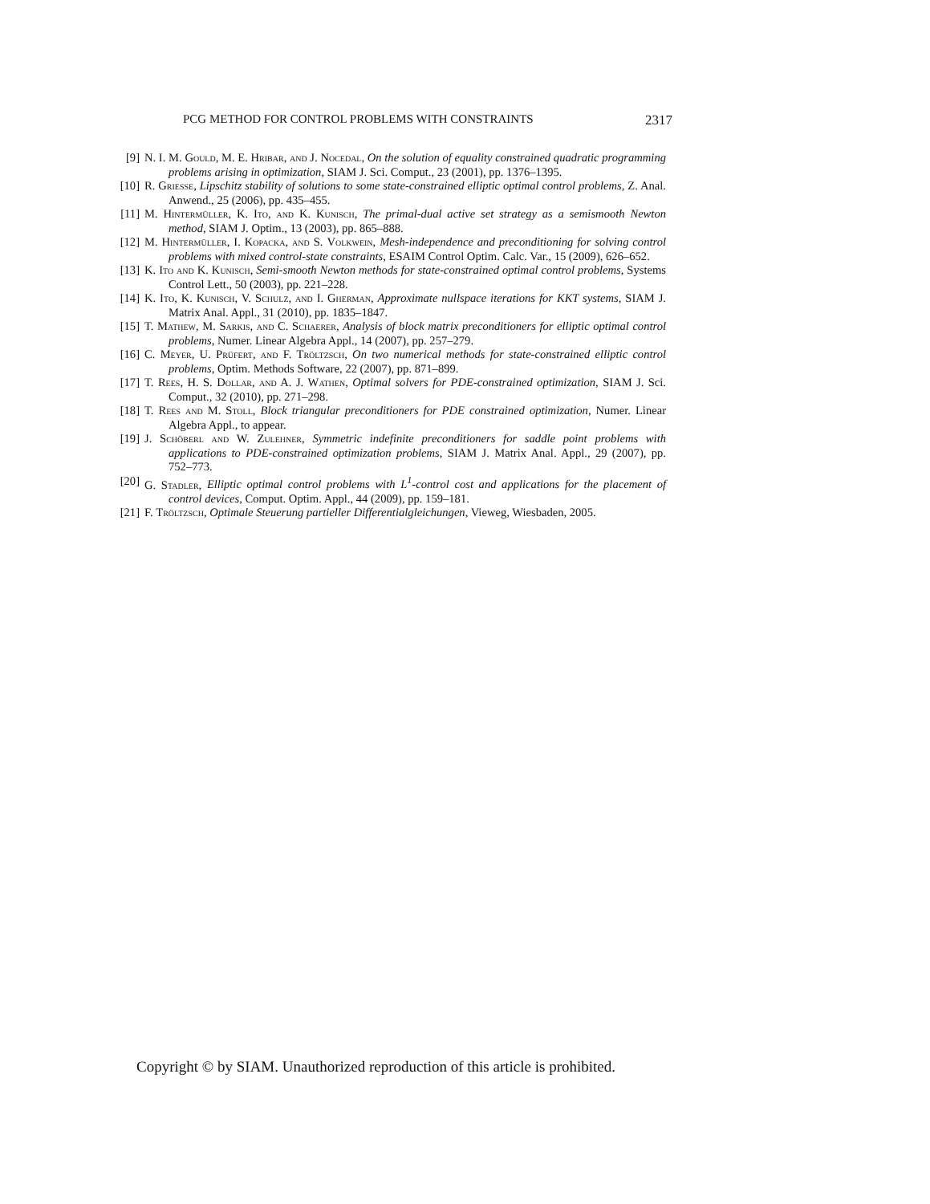PCG METHOD FOR CONTROL PROBLEMS WITH CONSTRAINTS 2317
[9] N. I. M. Gould, M. E. Hribar, and J. Nocedal, On the solution of equality constrained quadratic programming problems arising in optimization, SIAM J. Sci. Comput., 23 (2001), pp. 1376–1395.
[10] R. Griesse, Lipschitz stability of solutions to some state-constrained elliptic optimal control problems, Z. Anal. Anwend., 25 (2006), pp. 435–455.
[11] M. Hintermüller, K. Ito, and K. Kunisch, The primal-dual active set strategy as a semismooth Newton method, SIAM J. Optim., 13 (2003), pp. 865–888.
[12] M. Hintermüller, I. Kopacka, and S. Volkwein, Mesh-independence and preconditioning for solving control problems with mixed control-state constraints, ESAIM Control Optim. Calc. Var., 15 (2009), 626–652.
[13] K. Ito and K. Kunisch, Semi-smooth Newton methods for state-constrained optimal control problems, Systems Control Lett., 50 (2003), pp. 221–228.
[14] K. Ito, K. Kunisch, V. Schulz, and I. Gherman, Approximate nullspace iterations for KKT systems, SIAM J. Matrix Anal. Appl., 31 (2010), pp. 1835–1847.
[15] T. Mathew, M. Sarkis, and C. Schaerer, Analysis of block matrix preconditioners for elliptic optimal control problems, Numer. Linear Algebra Appl., 14 (2007), pp. 257–279.
[16] C. Meyer, U. Prüfert, and F. Tröltzsch, On two numerical methods for state-constrained elliptic control problems, Optim. Methods Software, 22 (2007), pp. 871–899.
[17] T. Rees, H. S. Dollar, and A. J. Wathen, Optimal solvers for PDE-constrained optimization, SIAM J. Sci. Comput., 32 (2010), pp. 271–298.
[18] T. Rees and M. Stoll, Block triangular preconditioners for PDE constrained optimization, Numer. Linear Algebra Appl., to appear.
[19] J. Schöberl and W. Zulehner, Symmetric indefinite preconditioners for saddle point problems with applications to PDE-constrained optimization problems, SIAM J. Matrix Anal. Appl., 29 (2007), pp. 752–773.
[20] G. Stadler, Elliptic optimal control problems with L<sup>1</sup>-control cost and applications for the placement of control devices, Comput. Optim. Appl., 44 (2009), pp. 159–181.
[21] F. Tröltzsch, Optimale Steuerung partieller Differentialgleichungen, Vieweg, Wiesbaden, 2005.
Copyright © by SIAM. Unauthorized reproduction of this article is prohibited.